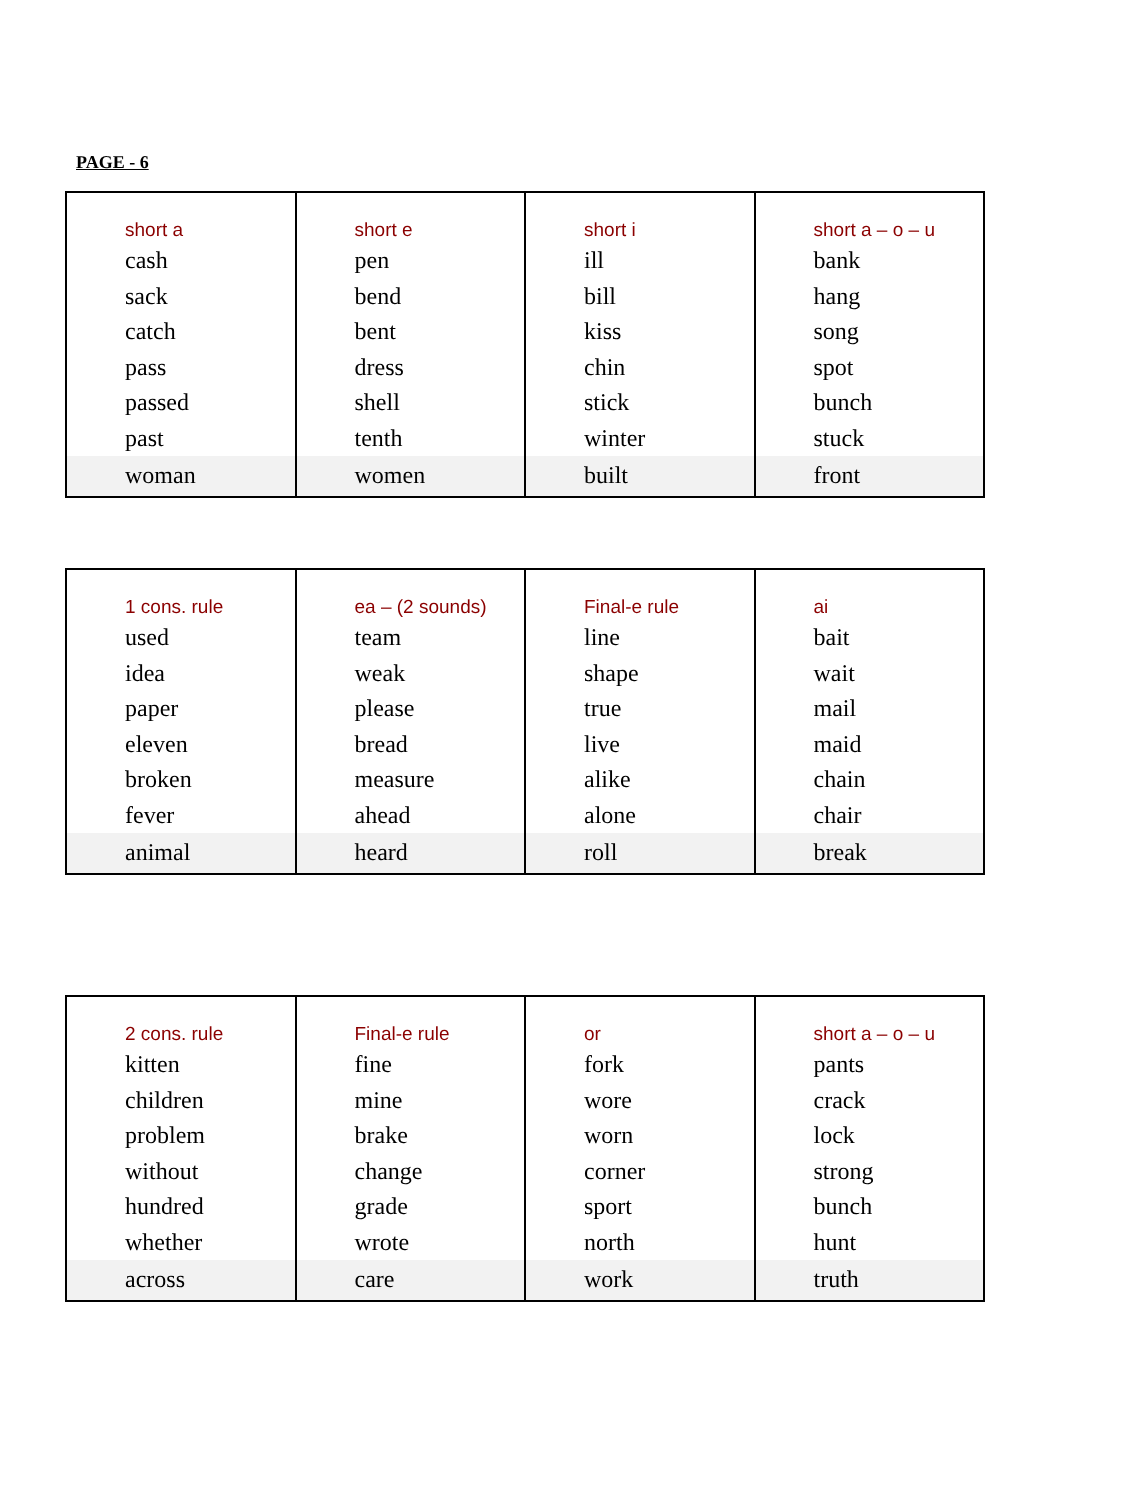PAGE - 6
| short a cash sack catch pass passed past | short e pen bend bent dress shell tenth | short i ill bill kiss chin stick winter | short a – o – u bank hang song spot bunch stuck |
| woman | women | built | front |
| 1 cons. rule used idea paper eleven broken fever | ea – (2 sounds) team weak please bread measure ahead | Final-e rule line shape true live alike alone | ai bait wait mail maid chain chair |
| animal | heard | roll | break |
| 2 cons. rule kitten children problem without hundred whether | Final-e rule fine mine brake change grade wrote | or fork wore worn corner sport north | short a – o – u pants crack lock strong bunch hunt |
| across | care | work | truth |